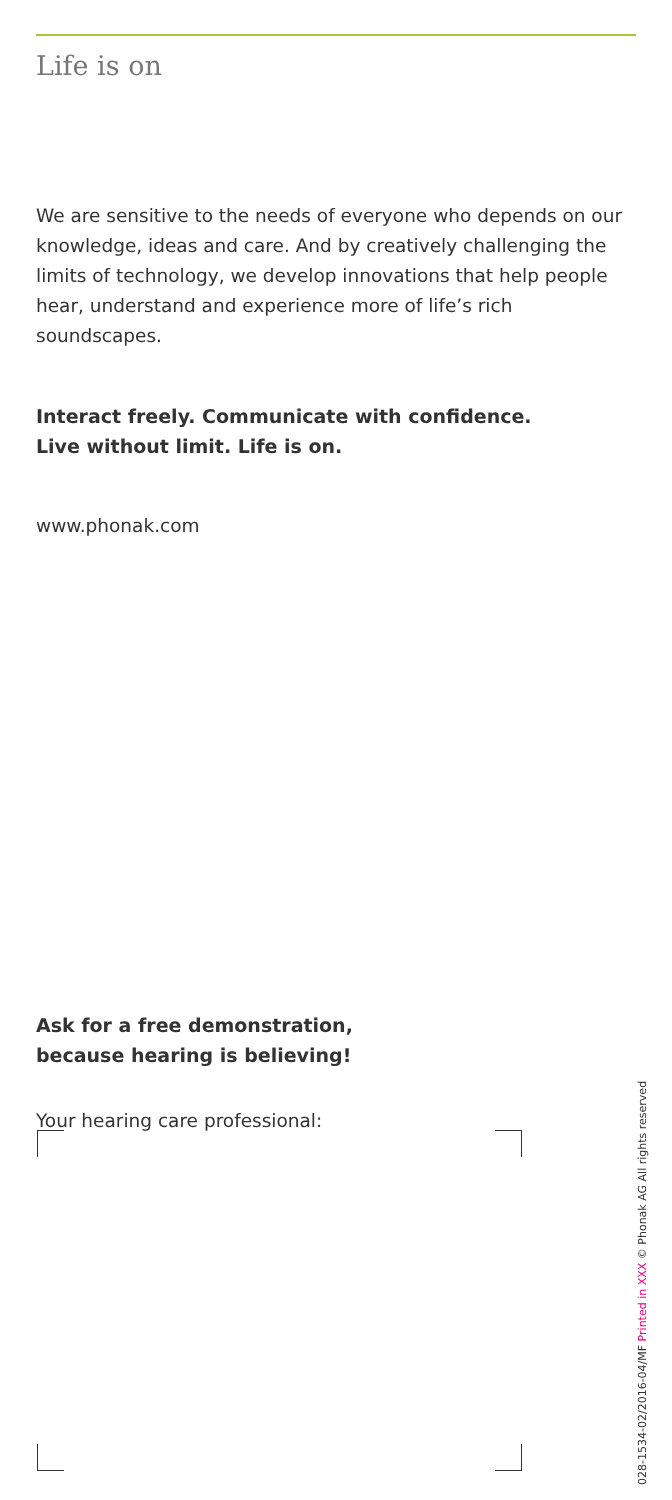Life is on
We are sensitive to the needs of everyone who depends on our knowledge, ideas and care. And by creatively challenging the limits of technology, we develop innovations that help people hear, understand and experience more of life’s rich soundscapes.
Interact freely. Communicate with confidence.
Live without limit. Life is on.
www.phonak.com
Ask for a free demonstration,
because hearing is believing!
Your hearing care professional:
028-1534-02/2016-04/MF Printed in XXX © Phonak AG All rights reserved